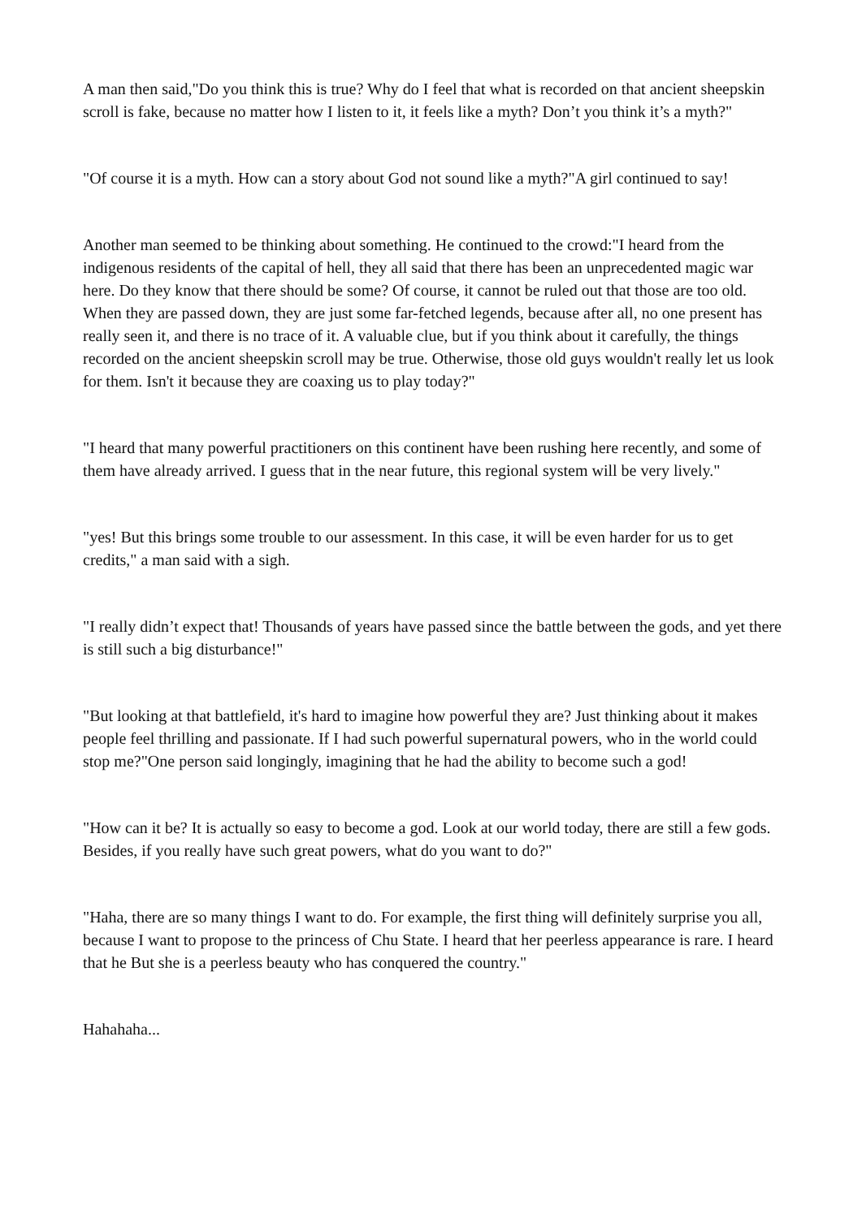A man then said,"Do you think this is true? Why do I feel that what is recorded on that ancient sheepskin scroll is fake, because no matter how I listen to it, it feels like a myth? Don’t you think it’s a myth?"
"Of course it is a myth. How can a story about God not sound like a myth?"A girl continued to say!
Another man seemed to be thinking about something. He continued to the crowd:"I heard from the indigenous residents of the capital of hell, they all said that there has been an unprecedented magic war here. Do they know that there should be some? Of course, it cannot be ruled out that those are too old. When they are passed down, they are just some far-fetched legends, because after all, no one present has really seen it, and there is no trace of it. A valuable clue, but if you think about it carefully, the things recorded on the ancient sheepskin scroll may be true. Otherwise, those old guys wouldn't really let us look for them. Isn't it because they are coaxing us to play today?"
"I heard that many powerful practitioners on this continent have been rushing here recently, and some of them have already arrived. I guess that in the near future, this regional system will be very lively."
"yes! But this brings some trouble to our assessment. In this case, it will be even harder for us to get credits," a man said with a sigh.
"I really didn’t expect that! Thousands of years have passed since the battle between the gods, and yet there is still such a big disturbance!"
"But looking at that battlefield, it's hard to imagine how powerful they are? Just thinking about it makes people feel thrilling and passionate. If I had such powerful supernatural powers, who in the world could stop me?"One person said longingly, imagining that he had the ability to become such a god!
"How can it be? It is actually so easy to become a god. Look at our world today, there are still a few gods. Besides, if you really have such great powers, what do you want to do?"
"Haha, there are so many things I want to do. For example, the first thing will definitely surprise you all, because I want to propose to the princess of Chu State. I heard that her peerless appearance is rare. I heard that he But she is a peerless beauty who has conquered the country."
Hahahaha...